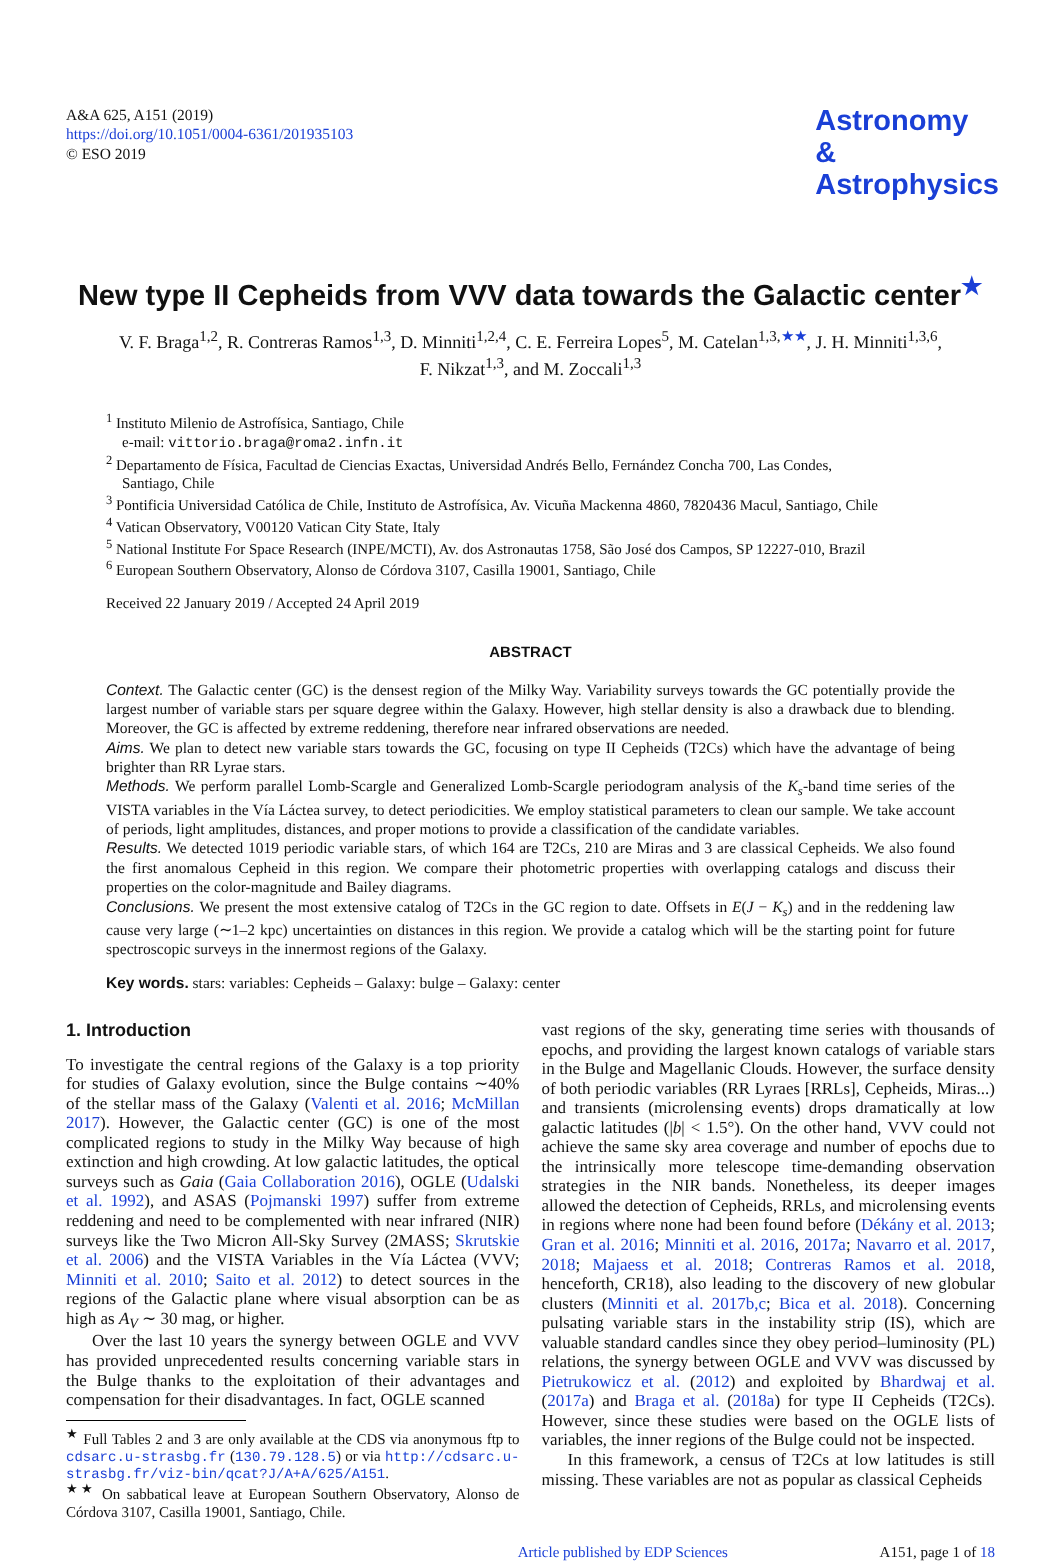A&A 625, A151 (2019)
https://doi.org/10.1051/0004-6361/201935103
© ESO 2019
Astronomy
&
Astrophysics
New type II Cepheids from VVV data towards the Galactic center<sup>★</sup>
V. F. Braga<sup>1,2</sup>, R. Contreras Ramos<sup>1,3</sup>, D. Minniti<sup>1,2,4</sup>, C. E. Ferreira Lopes<sup>5</sup>, M. Catelan<sup>1,3,★★</sup>, J. H. Minniti<sup>1,3,6</sup>,
F. Nikzat<sup>1,3</sup>, and M. Zoccali<sup>1,3</sup>
<sup>1</sup> Instituto Milenio de Astrofísica, Santiago, Chile
e-mail: vittorio.braga@roma2.infn.it
<sup>2</sup> Departamento de Física, Facultad de Ciencias Exactas, Universidad Andrés Bello, Fernández Concha 700, Las Condes,
Santiago, Chile
<sup>3</sup> Pontificia Universidad Católica de Chile, Instituto de Astrofísica, Av. Vicuña Mackenna 4860, 7820436 Macul, Santiago, Chile
<sup>4</sup> Vatican Observatory, V00120 Vatican City State, Italy
<sup>5</sup> National Institute For Space Research (INPE/MCTI), Av. dos Astronautas 1758, São José dos Campos, SP 12227-010, Brazil
<sup>6</sup> European Southern Observatory, Alonso de Córdova 3107, Casilla 19001, Santiago, Chile
Received 22 January 2019 / Accepted 24 April 2019
ABSTRACT
Context. The Galactic center (GC) is the densest region of the Milky Way. Variability surveys towards the GC potentially provide the largest number of variable stars per square degree within the Galaxy. However, high stellar density is also a drawback due to blending. Moreover, the GC is affected by extreme reddening, therefore near infrared observations are needed.
Aims. We plan to detect new variable stars towards the GC, focusing on type II Cepheids (T2Cs) which have the advantage of being brighter than RR Lyrae stars.
Methods. We perform parallel Lomb-Scargle and Generalized Lomb-Scargle periodogram analysis of the K<sub>s</sub>-band time series of the VISTA variables in the Vía Láctea survey, to detect periodicities. We employ statistical parameters to clean our sample. We take account of periods, light amplitudes, distances, and proper motions to provide a classification of the candidate variables.
Results. We detected 1019 periodic variable stars, of which 164 are T2Cs, 210 are Miras and 3 are classical Cepheids. We also found the first anomalous Cepheid in this region. We compare their photometric properties with overlapping catalogs and discuss their properties on the color-magnitude and Bailey diagrams.
Conclusions. We present the most extensive catalog of T2Cs in the GC region to date. Offsets in E(J − K<sub>s</sub>) and in the reddening law cause very large (∼1–2 kpc) uncertainties on distances in this region. We provide a catalog which will be the starting point for future spectroscopic surveys in the innermost regions of the Galaxy.
Key words. stars: variables: Cepheids – Galaxy: bulge – Galaxy: center
1. Introduction
To investigate the central regions of the Galaxy is a top priority for studies of Galaxy evolution, since the Bulge contains ∼40% of the stellar mass of the Galaxy (Valenti et al. 2016; McMillan 2017). However, the Galactic center (GC) is one of the most complicated regions to study in the Milky Way because of high extinction and high crowding. At low galactic latitudes, the optical surveys such as Gaia (Gaia Collaboration 2016), OGLE (Udalski et al. 1992), and ASAS (Pojmanski 1997) suffer from extreme reddening and need to be complemented with near infrared (NIR) surveys like the Two Micron All-Sky Survey (2MASS; Skrutskie et al. 2006) and the VISTA Variables in the Vía Láctea (VVV; Minniti et al. 2010; Saito et al. 2012) to detect sources in the regions of the Galactic plane where visual absorption can be as high as A<sub>V</sub> ∼ 30 mag, or higher.
Over the last 10 years the synergy between OGLE and VVV has provided unprecedented results concerning variable stars in the Bulge thanks to the exploitation of their advantages and compensation for their disadvantages. In fact, OGLE scanned
<sup>★</sup> Full Tables 2 and 3 are only available at the CDS via anonymous ftp to cdsarc.u-strasbg.fr (130.79.128.5) or via http://cdsarc.u-strasbg.fr/viz-bin/qcat?J/A+A/625/A151.
<sup>★★</sup> On sabbatical leave at European Southern Observatory, Alonso de Córdova 3107, Casilla 19001, Santiago, Chile.
vast regions of the sky, generating time series with thousands of epochs, and providing the largest known catalogs of variable stars in the Bulge and Magellanic Clouds. However, the surface density of both periodic variables (RR Lyraes [RRLs], Cepheids, Miras...) and transients (microlensing events) drops dramatically at low galactic latitudes (|b| < 1.5°). On the other hand, VVV could not achieve the same sky area coverage and number of epochs due to the intrinsically more telescope time-demanding observation strategies in the NIR bands. Nonetheless, its deeper images allowed the detection of Cepheids, RRLs, and microlensing events in regions where none had been found before (Dékány et al. 2013; Gran et al. 2016; Minniti et al. 2016, 2017a; Navarro et al. 2017, 2018; Majaess et al. 2018; Contreras Ramos et al. 2018, henceforth, CR18), also leading to the discovery of new globular clusters (Minniti et al. 2017b,c; Bica et al. 2018). Concerning pulsating variable stars in the instability strip (IS), which are valuable standard candles since they obey period–luminosity (PL) relations, the synergy between OGLE and VVV was discussed by Pietrukowicz et al. (2012) and exploited by Bhardwaj et al. (2017a) and Braga et al. (2018a) for type II Cepheids (T2Cs). However, since these studies were based on the OGLE lists of variables, the inner regions of the Bulge could not be inspected.
In this framework, a census of T2Cs at low latitudes is still missing. These variables are not as popular as classical Cepheids
Article published by EDP Sciences A151, page 1 of 18